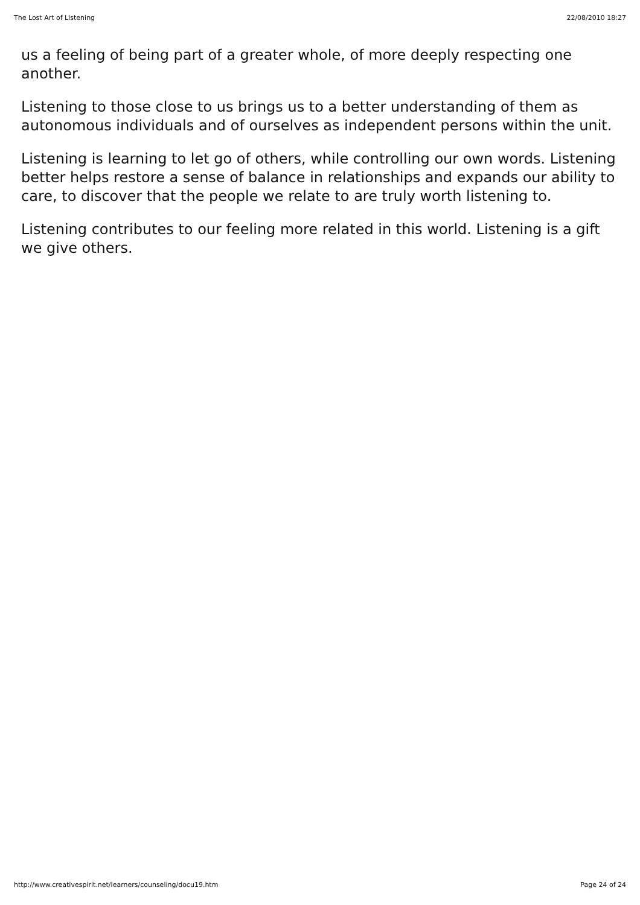The Lost Art of Listening 22/08/2010 18:27
us a feeling of being part of a greater whole, of more deeply respecting one another.
Listening to those close to us brings us to a better understanding of them as autonomous individuals and of ourselves as independent persons within the unit.
Listening is learning to let go of others, while controlling our own words. Listening better helps restore a sense of balance in relationships and expands our ability to care, to discover that the people we relate to are truly worth listening to.
Listening contributes to our feeling more related in this world. Listening is a gift we give others.
http://www.creativespirit.net/learners/counseling/docu19.htm Page 24 of 24